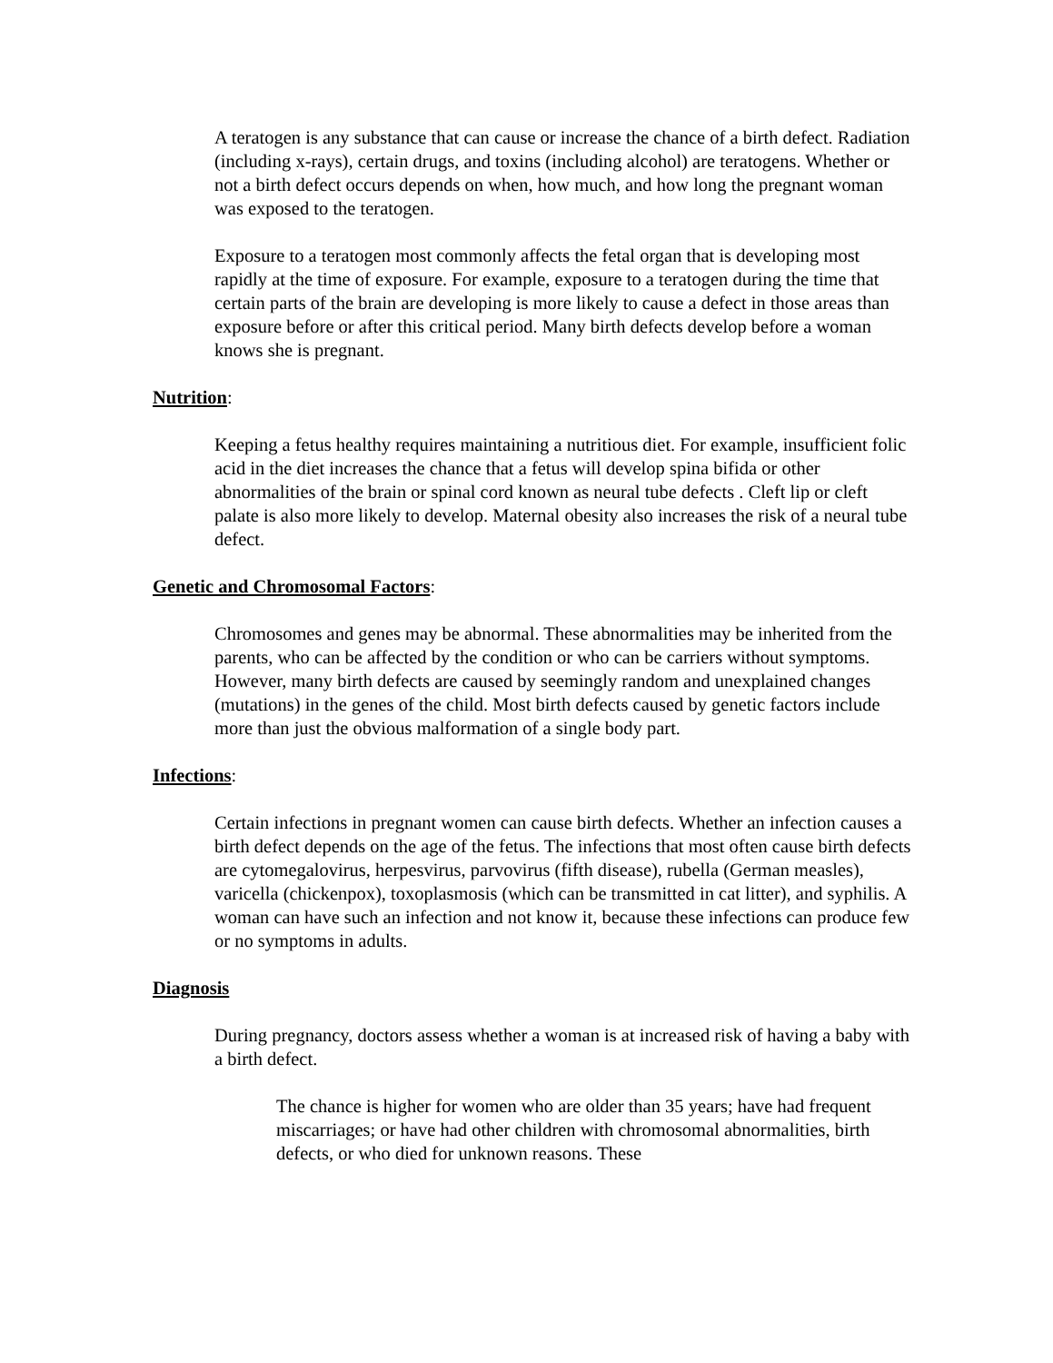A teratogen is any substance that can cause or increase the chance of a birth defect. Radiation (including x-rays), certain drugs, and toxins (including alcohol) are teratogens. Whether or not a birth defect occurs depends on when, how much, and how long the pregnant woman was exposed to the teratogen.
Exposure to a teratogen most commonly affects the fetal organ that is developing most rapidly at the time of exposure. For example, exposure to a teratogen during the time that certain parts of the brain are developing is more likely to cause a defect in those areas than exposure before or after this critical period. Many birth defects develop before a woman knows she is pregnant.
Nutrition:
Keeping a fetus healthy requires maintaining a nutritious diet. For example, insufficient folic acid in the diet increases the chance that a fetus will develop spina bifida or other abnormalities of the brain or spinal cord known as neural tube defects . Cleft lip or cleft palate is also more likely to develop. Maternal obesity also increases the risk of a neural tube defect.
Genetic and Chromosomal Factors:
Chromosomes and genes may be abnormal. These abnormalities may be inherited from the parents, who can be affected by the condition or who can be carriers without symptoms. However, many birth defects are caused by seemingly random and unexplained changes (mutations) in the genes of the child. Most birth defects caused by genetic factors include more than just the obvious malformation of a single body part.
Infections:
Certain infections in pregnant women can cause birth defects. Whether an infection causes a birth defect depends on the age of the fetus. The infections that most often cause birth defects are cytomegalovirus, herpesvirus, parvovirus (fifth disease), rubella (German measles), varicella (chickenpox), toxoplasmosis (which can be transmitted in cat litter), and syphilis. A woman can have such an infection and not know it, because these infections can produce few or no symptoms in adults.
Diagnosis
During pregnancy, doctors assess whether a woman is at increased risk of having a baby with a birth defect.
The chance is higher for women who are older than 35 years; have had frequent miscarriages; or have had other children with chromosomal abnormalities, birth defects, or who died for unknown reasons. These